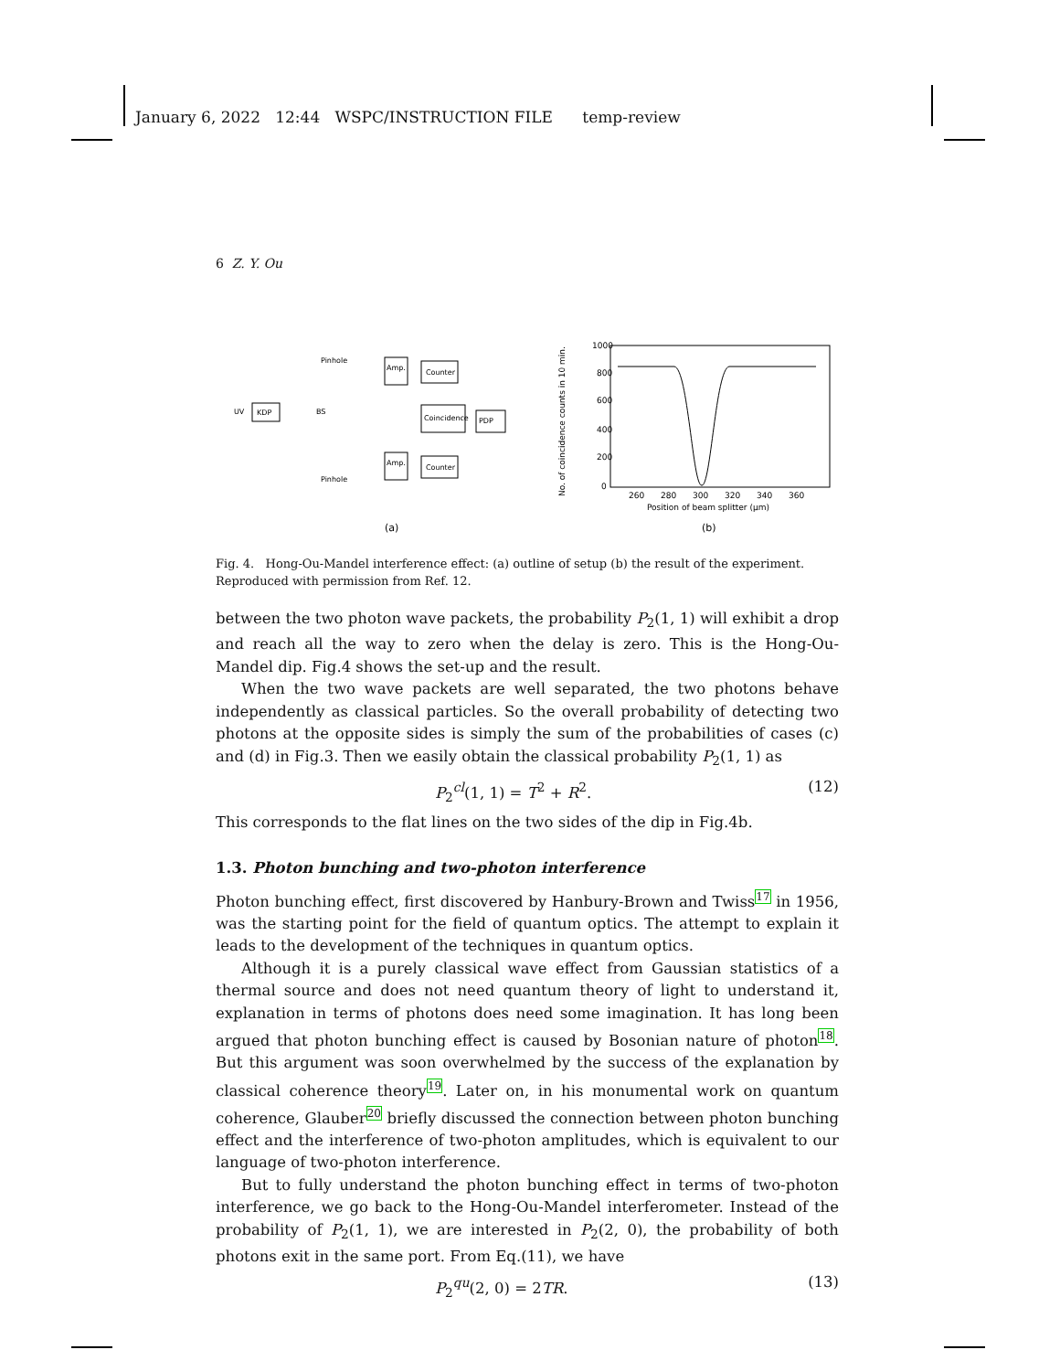January 6, 2022 12:44 WSPC/INSTRUCTION FILE temp-review
6 Z. Y. Ou
KDP
UV
BS
Pinhole
Pinhole
Amp.
Amp.
Counter
Coincidence
Counter
PDP
(a)
1000
800
600
400
200
0
260
280
300
320
340
360
Position of beam splitter (μm)
No. of coincidence counts in 10 min.
(b)
Fig. 4. Hong-Ou-Mandel interference effect: (a) outline of setup (b) the result of the experiment. Reproduced with permission from Ref. 12.
between the two photon wave packets, the probability P<sub>2</sub>(1, 1) will exhibit a drop and reach all the way to zero when the delay is zero. This is the Hong-Ou-Mandel dip. Fig.4 shows the set-up and the result.
When the two wave packets are well separated, the two photons behave independently as classical particles. So the overall probability of detecting two photons at the opposite sides is simply the sum of the probabilities of cases (c) and (d) in Fig.3. Then we easily obtain the classical probability P<sub>2</sub>(1, 1) as
P<sub>2</sub><sup>cl</sup>(1, 1) = T<sup>2</sup> + R<sup>2</sup>. (12)
This corresponds to the flat lines on the two sides of the dip in Fig.4b.
1.3. Photon bunching and two-photon interference
Photon bunching effect, first discovered by Hanbury-Brown and Twiss<sup>17</sup> in 1956, was the starting point for the field of quantum optics. The attempt to explain it leads to the development of the techniques in quantum optics.
Although it is a purely classical wave effect from Gaussian statistics of a thermal source and does not need quantum theory of light to understand it, explanation in terms of photons does need some imagination. It has long been argued that photon bunching effect is caused by Bosonian nature of photon<sup>18</sup>. But this argument was soon overwhelmed by the success of the explanation by classical coherence theory<sup>19</sup>. Later on, in his monumental work on quantum coherence, Glauber<sup>20</sup> briefly discussed the connection between photon bunching effect and the interference of two-photon amplitudes, which is equivalent to our language of two-photon interference.
But to fully understand the photon bunching effect in terms of two-photon interference, we go back to the Hong-Ou-Mandel interferometer. Instead of the probability of P<sub>2</sub>(1, 1), we are interested in P<sub>2</sub>(2, 0), the probability of both photons exit in the same port. From Eq.(11), we have
P<sub>2</sub><sup>qu</sup>(2, 0) = 2TR. (13)